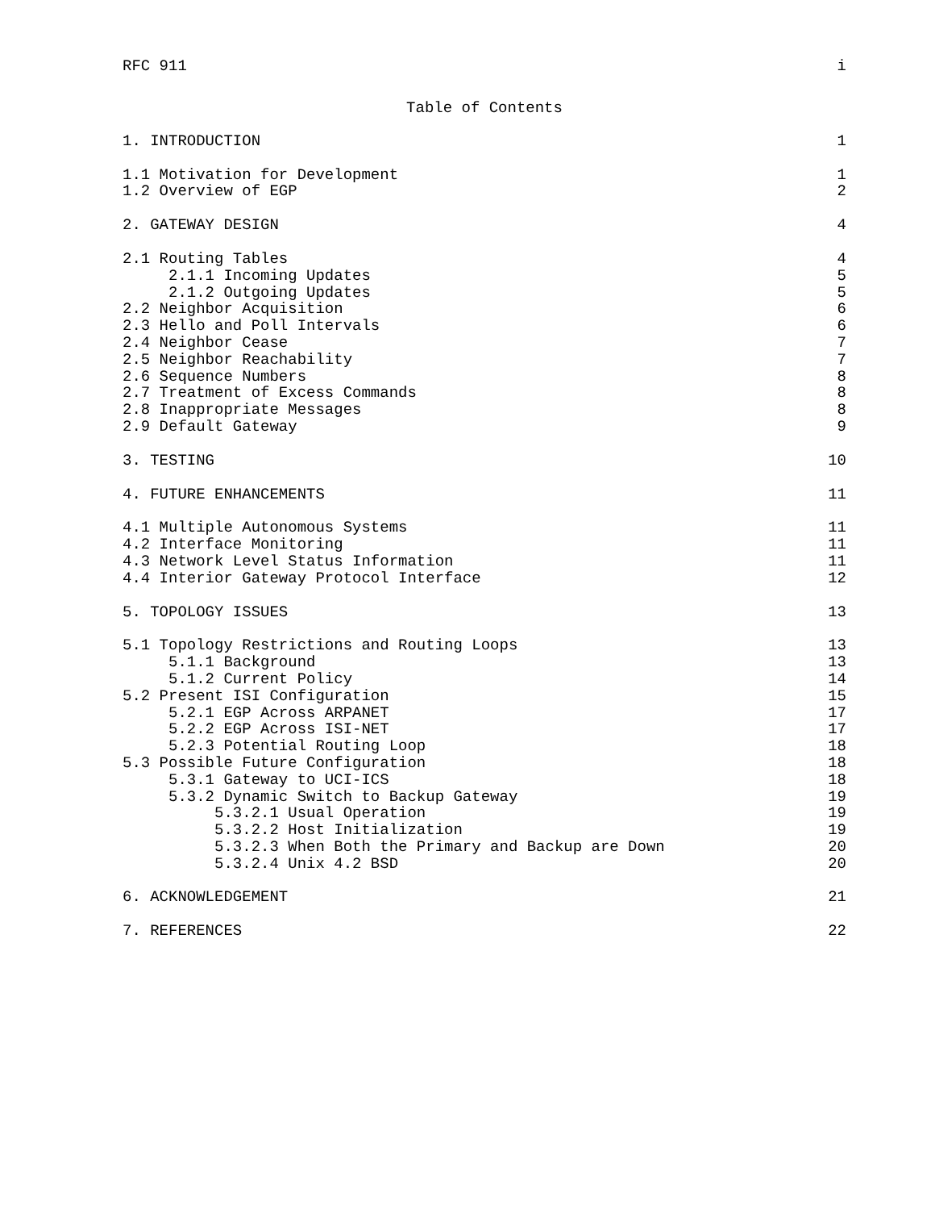RFC 911 i
Table of Contents
1. INTRODUCTION 1
1.1 Motivation for Development 1
1.2 Overview of EGP 2
2. GATEWAY DESIGN 4
2.1 Routing Tables 4
2.1.1 Incoming Updates 5
2.1.2 Outgoing Updates 5
2.2 Neighbor Acquisition 6
2.3 Hello and Poll Intervals 6
2.4 Neighbor Cease 7
2.5 Neighbor Reachability 7
2.6 Sequence Numbers 8
2.7 Treatment of Excess Commands 8
2.8 Inappropriate Messages 8
2.9 Default Gateway 9
3. TESTING 10
4. FUTURE ENHANCEMENTS 11
4.1 Multiple Autonomous Systems 11
4.2 Interface Monitoring 11
4.3 Network Level Status Information 11
4.4 Interior Gateway Protocol Interface 12
5. TOPOLOGY ISSUES 13
5.1 Topology Restrictions and Routing Loops 13
5.1.1 Background 13
5.1.2 Current Policy 14
5.2 Present ISI Configuration 15
5.2.1 EGP Across ARPANET 17
5.2.2 EGP Across ISI-NET 17
5.2.3 Potential Routing Loop 18
5.3 Possible Future Configuration 18
5.3.1 Gateway to UCI-ICS 18
5.3.2 Dynamic Switch to Backup Gateway 19
5.3.2.1 Usual Operation 19
5.3.2.2 Host Initialization 19
5.3.2.3 When Both the Primary and Backup are Down 20
5.3.2.4 Unix 4.2 BSD 20
6. ACKNOWLEDGEMENT 21
7. REFERENCES 22